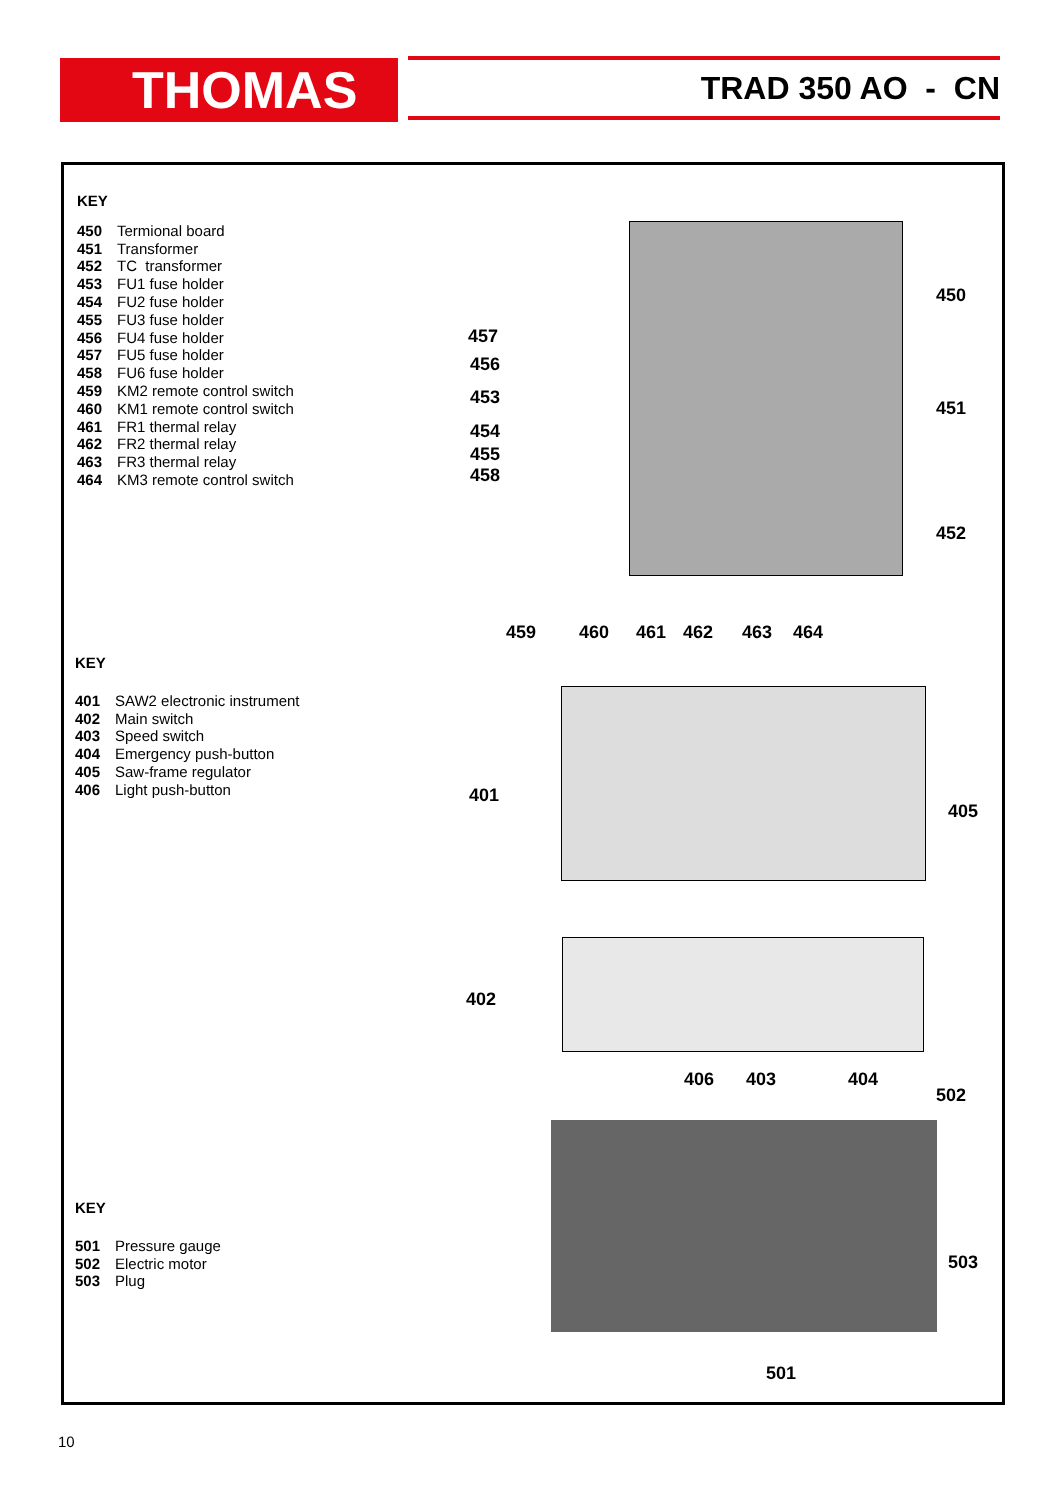THOMAS TRAD 350 AO - CN
KEY
450 Termional board
451 Transformer
452 TC transformer
453 FU1 fuse holder
454 FU2 fuse holder
455 FU3 fuse holder
456 FU4 fuse holder
457 FU5 fuse holder
458 FU6 fuse holder
459 KM2 remote control switch
460 KM1 remote control switch
461 FR1 thermal relay
462 FR2 thermal relay
463 FR3 thermal relay
464 KM3 remote control switch
KEY
401 SAW2 electronic instrument
402 Main switch
403 Speed switch
404 Emergency push-button
405 Saw-frame regulator
406 Light push-button
KEY
501 Pressure gauge
502 Electric motor
503 Plug
450
451
452
457
456
453
454
455
458
459 460 461 462 463 464
401
405
402
406 403 404
502
503
501
10